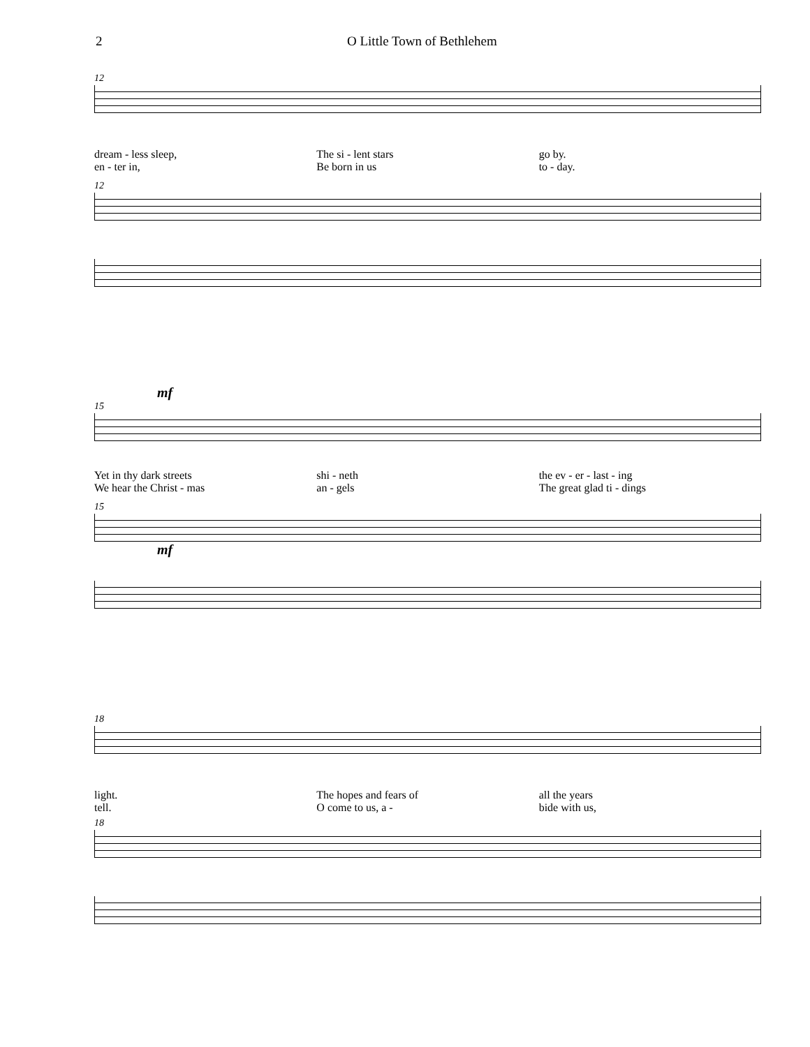2 O Little Town of Bethlehem
12
dream - less sleep, The si - lent stars go by.
en - ter in, Be born in us to - day.
12
mf
15
Yet in thy dark streets shi - neth the ev - er - last - ing
We hear the Christ - mas an - gels The great glad ti - dings
15
mf
18
light. The hopes and fears of all the years
tell. O come to us, a - bide with us,
18